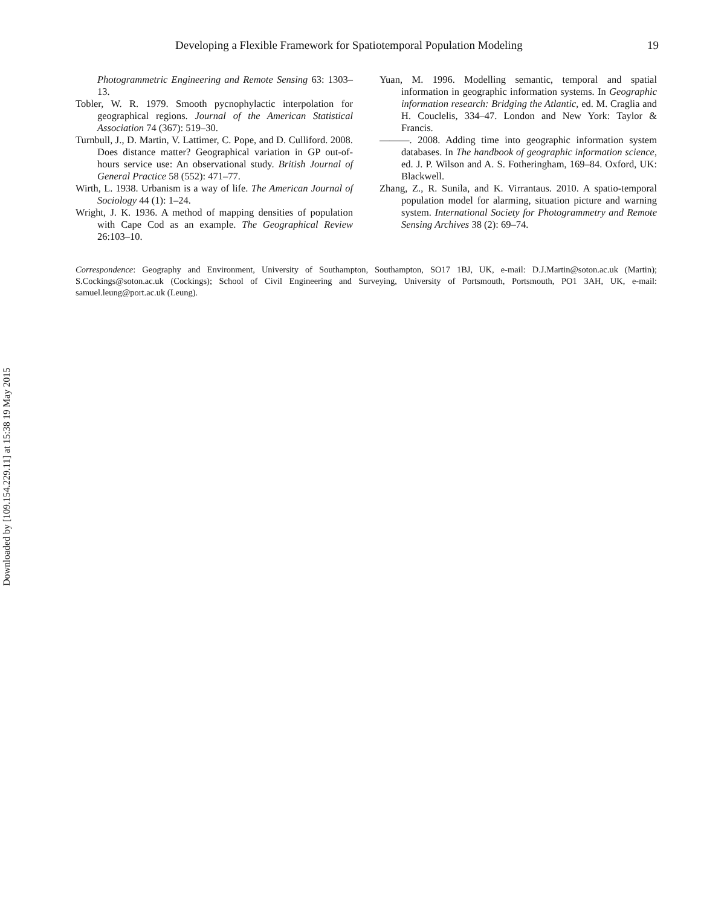Developing a Flexible Framework for Spatiotemporal Population Modeling 19
Photogrammetric Engineering and Remote Sensing 63: 1303–13.
Tobler, W. R. 1979. Smooth pycnophylactic interpolation for geographical regions. Journal of the American Statistical Association 74 (367): 519–30.
Turnbull, J., D. Martin, V. Lattimer, C. Pope, and D. Culliford. 2008. Does distance matter? Geographical variation in GP out-of-hours service use: An observational study. British Journal of General Practice 58 (552): 471–77.
Wirth, L. 1938. Urbanism is a way of life. The American Journal of Sociology 44 (1): 1–24.
Wright, J. K. 1936. A method of mapping densities of population with Cape Cod as an example. The Geographical Review 26:103–10.
Yuan, M. 1996. Modelling semantic, temporal and spatial information in geographic information systems. In Geographic information research: Bridging the Atlantic, ed. M. Craglia and H. Couclelis, 334–47. London and New York: Taylor & Francis.
———. 2008. Adding time into geographic information system databases. In The handbook of geographic information science, ed. J. P. Wilson and A. S. Fotheringham, 169–84. Oxford, UK: Blackwell.
Zhang, Z., R. Sunila, and K. Virrantaus. 2010. A spatio-temporal population model for alarming, situation picture and warning system. International Society for Photogrammetry and Remote Sensing Archives 38 (2): 69–74.
Correspondence: Geography and Environment, University of Southampton, Southampton, SO17 1BJ, UK, e-mail: D.J.Martin@soton.ac.uk (Martin); S.Cockings@soton.ac.uk (Cockings); School of Civil Engineering and Surveying, University of Portsmouth, Portsmouth, PO1 3AH, UK, e-mail: samuel.leung@port.ac.uk (Leung).
Downloaded by [109.154.229.11] at 15:38 19 May 2015